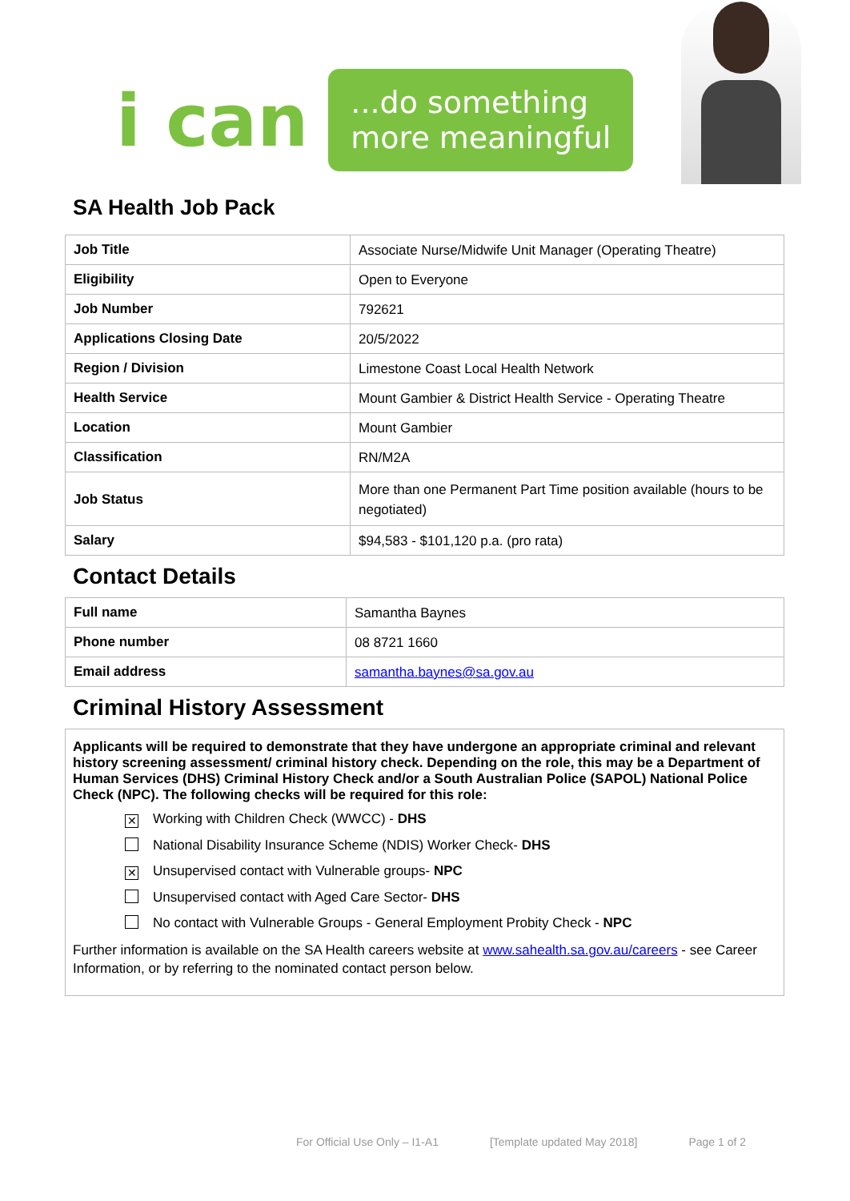i can
...do something
more meaningful
SA Health Job Pack
| Job Title | Associate Nurse/Midwife Unit Manager (Operating Theatre) |
| Eligibility | Open to Everyone |
| Job Number | 792621 |
| Applications Closing Date | 20/5/2022 |
| Region / Division | Limestone Coast Local Health Network |
| Health Service | Mount Gambier & District Health Service - Operating Theatre |
| Location | Mount Gambier |
| Classification | RN/M2A |
| Job Status | More than one Permanent Part Time position available (hours to be negotiated) |
| Salary | $94,583 - $101,120 p.a. (pro rata) |
Contact Details
| Full name | Samantha Baynes |
| Phone number | 08 8721 1660 |
| Email address | samantha.baynes@sa.gov.au |
Criminal History Assessment
Applicants will be required to demonstrate that they have undergone an appropriate criminal and relevant history screening assessment/ criminal history check. Depending on the role, this may be a Department of Human Services (DHS) Criminal History Check and/or a South Australian Police (SAPOL) National Police Check (NPC). The following checks will be required for this role:
✕ Working with Children Check (WWCC) - DHS
National Disability Insurance Scheme (NDIS) Worker Check- DHS
✕ Unsupervised contact with Vulnerable groups- NPC
Unsupervised contact with Aged Care Sector- DHS
No contact with Vulnerable Groups - General Employment Probity Check - NPC
Further information is available on the SA Health careers website at www.sahealth.sa.gov.au/careers - see Career Information, or by referring to the nominated contact person below.
For Official Use Only – I1-A1 [Template updated May 2018] Page 1 of 2